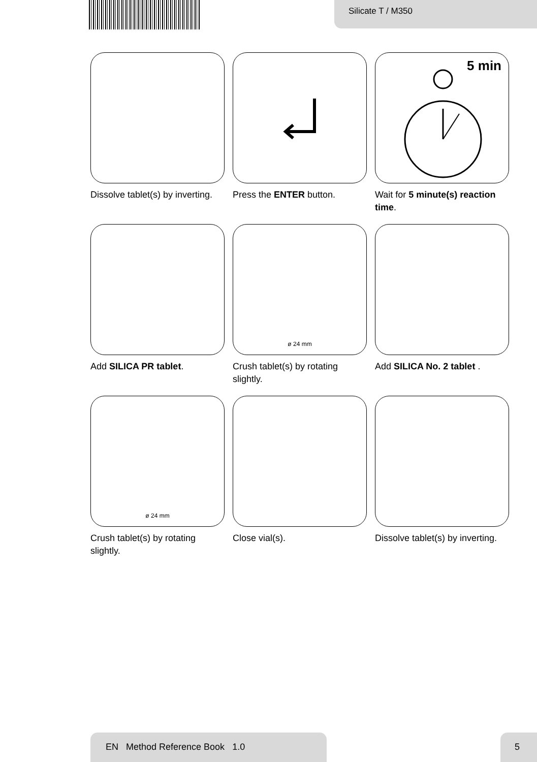Silicate T / M350
Dissolve tablet(s) by inverting.
Press the ENTER button.
5 min
Wait for 5 minute(s) reaction time.
Add SILICA PR tablet.
ø 24 mm
Crush tablet(s) by rotating slightly.
Add SILICA No. 2 tablet .
ø 24 mm
Crush tablet(s) by rotating slightly.
Close vial(s).
Dissolve tablet(s) by inverting.
EN Method Reference Book 1.0 5